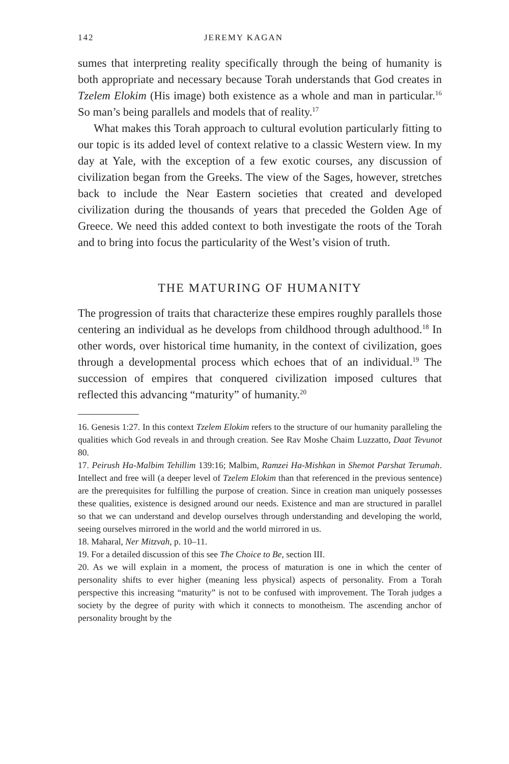142 JEREMY KAGAN
sumes that interpreting reality specifically through the being of humanity is both appropriate and necessary because Torah understands that God creates in Tzelem Elokim (His image) both existence as a whole and man in particular.<sup>16</sup> So man’s being parallels and models that of reality.<sup>17</sup>
What makes this Torah approach to cultural evolution particularly fitting to our topic is its added level of context relative to a classic Western view. In my day at Yale, with the exception of a few exotic courses, any discussion of civilization began from the Greeks. The view of the Sages, however, stretches back to include the Near Eastern societies that created and developed civilization during the thousands of years that preceded the Golden Age of Greece. We need this added context to both investigate the roots of the Torah and to bring into focus the particularity of the West’s vision of truth.
THE MATURING OF HUMANITY
The progression of traits that characterize these empires roughly parallels those centering an individual as he develops from childhood through adulthood.<sup>18</sup> In other words, over historical time humanity, in the context of civilization, goes through a developmental process which echoes that of an individual.<sup>19</sup> The succession of empires that conquered civilization imposed cultures that reflected this advancing “maturity” of humanity.<sup>20</sup>
16. Genesis 1:27. In this context Tzelem Elokim refers to the structure of our humanity paralleling the qualities which God reveals in and through creation. See Rav Moshe Chaim Luzzatto, Daat Tevunot 80.
17. Peirush Ha-Malbim Tehillim 139:16; Malbim, Ramzei Ha-Mishkan in Shemot Parshat Terumah. Intellect and free will (a deeper level of Tzelem Elokim than that referenced in the previous sentence) are the prerequisites for fulfilling the purpose of creation. Since in creation man uniquely possesses these qualities, existence is designed around our needs. Existence and man are structured in parallel so that we can understand and develop ourselves through understanding and developing the world, seeing ourselves mirrored in the world and the world mirrored in us.
18. Maharal, Ner Mitzvah, p. 10–11.
19. For a detailed discussion of this see The Choice to Be, section III.
20. As we will explain in a moment, the process of maturation is one in which the center of personality shifts to ever higher (meaning less physical) aspects of personality. From a Torah perspective this increasing “maturity” is not to be confused with improvement. The Torah judges a society by the degree of purity with which it connects to monotheism. The ascending anchor of personality brought by the